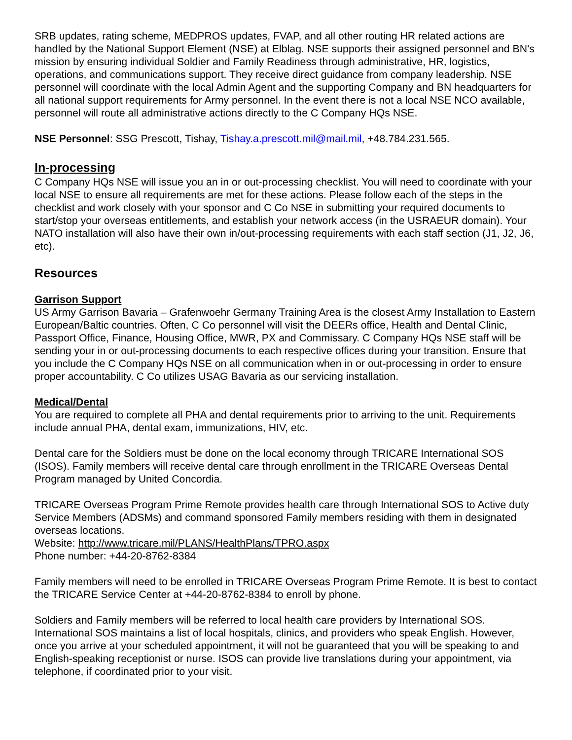SRB updates, rating scheme, MEDPROS updates, FVAP, and all other routing HR related actions are handled by the National Support Element (NSE) at Elblag. NSE supports their assigned personnel and BN's mission by ensuring individual Soldier and Family Readiness through administrative, HR, logistics, operations, and communications support. They receive direct guidance from company leadership. NSE personnel will coordinate with the local Admin Agent and the supporting Company and BN headquarters for all national support requirements for Army personnel. In the event there is not a local NSE NCO available, personnel will route all administrative actions directly to the C Company HQs NSE.
NSE Personnel: SSG Prescott, Tishay, Tishay.a.prescott.mil@mail.mil, +48.784.231.565.
In-processing
C Company HQs NSE will issue you an in or out-processing checklist. You will need to coordinate with your local NSE to ensure all requirements are met for these actions. Please follow each of the steps in the checklist and work closely with your sponsor and C Co NSE in submitting your required documents to start/stop your overseas entitlements, and establish your network access (in the USRAEUR domain). Your NATO installation will also have their own in/out-processing requirements with each staff section (J1, J2, J6, etc).
Resources
Garrison Support
US Army Garrison Bavaria – Grafenwoehr Germany Training Area is the closest Army Installation to Eastern European/Baltic countries. Often, C Co personnel will visit the DEERs office, Health and Dental Clinic, Passport Office, Finance, Housing Office, MWR, PX and Commissary. C Company HQs NSE staff will be sending your in or out-processing documents to each respective offices during your transition. Ensure that you include the C Company HQs NSE on all communication when in or out-processing in order to ensure proper accountability. C Co utilizes USAG Bavaria as our servicing installation.
Medical/Dental
You are required to complete all PHA and dental requirements prior to arriving to the unit. Requirements include annual PHA, dental exam, immunizations, HIV, etc.
Dental care for the Soldiers must be done on the local economy through TRICARE International SOS (ISOS). Family members will receive dental care through enrollment in the TRICARE Overseas Dental Program managed by United Concordia.
TRICARE Overseas Program Prime Remote provides health care through International SOS to Active duty Service Members (ADSMs) and command sponsored Family members residing with them in designated overseas locations.
Website: http://www.tricare.mil/PLANS/HealthPlans/TPRO.aspx
Phone number: +44-20-8762-8384
Family members will need to be enrolled in TRICARE Overseas Program Prime Remote. It is best to contact the TRICARE Service Center at +44-20-8762-8384 to enroll by phone.
Soldiers and Family members will be referred to local health care providers by International SOS. International SOS maintains a list of local hospitals, clinics, and providers who speak English. However, once you arrive at your scheduled appointment, it will not be guaranteed that you will be speaking to and English-speaking receptionist or nurse. ISOS can provide live translations during your appointment, via telephone, if coordinated prior to your visit.